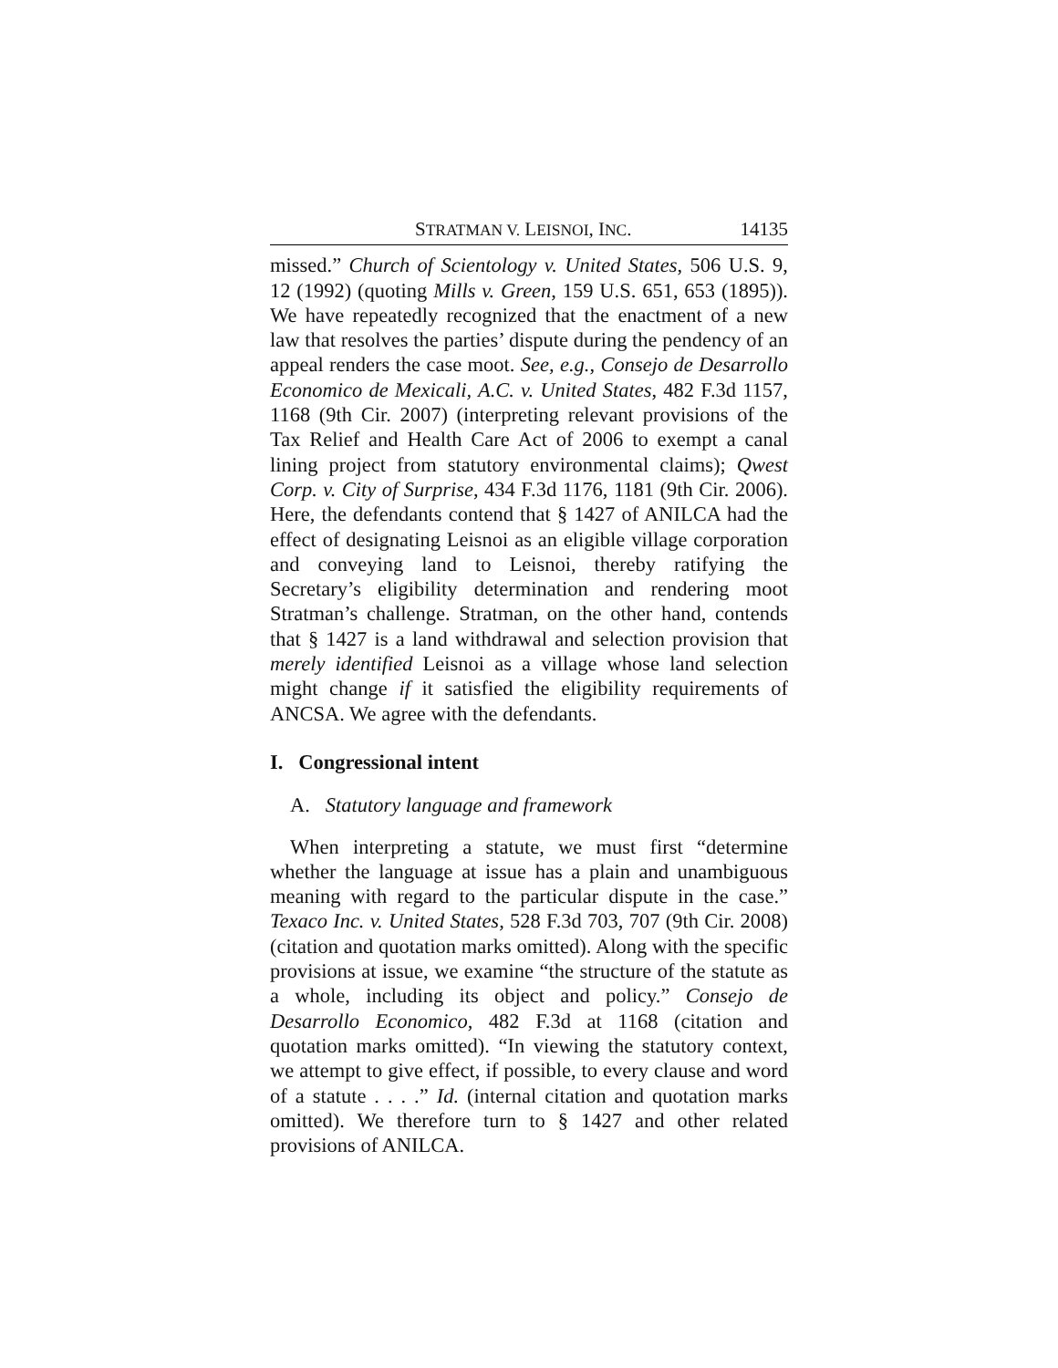STRATMAN V. LEISNOI, INC. 14135
missed.” Church of Scientology v. United States, 506 U.S. 9, 12 (1992) (quoting Mills v. Green, 159 U.S. 651, 653 (1895)). We have repeatedly recognized that the enactment of a new law that resolves the parties’ dispute during the pendency of an appeal renders the case moot. See, e.g., Consejo de Desarrollo Economico de Mexicali, A.C. v. United States, 482 F.3d 1157, 1168 (9th Cir. 2007) (interpreting relevant provisions of the Tax Relief and Health Care Act of 2006 to exempt a canal lining project from statutory environmental claims); Qwest Corp. v. City of Surprise, 434 F.3d 1176, 1181 (9th Cir. 2006). Here, the defendants contend that § 1427 of ANILCA had the effect of designating Leisnoi as an eligible village corporation and conveying land to Leisnoi, thereby ratifying the Secretary’s eligibility determination and rendering moot Stratman’s challenge. Stratman, on the other hand, contends that § 1427 is a land withdrawal and selection provision that merely identified Leisnoi as a village whose land selection might change if it satisfied the eligibility requirements of ANCSA. We agree with the defendants.
I. Congressional intent
A. Statutory language and framework
When interpreting a statute, we must first “determine whether the language at issue has a plain and unambiguous meaning with regard to the particular dispute in the case.” Texaco Inc. v. United States, 528 F.3d 703, 707 (9th Cir. 2008) (citation and quotation marks omitted). Along with the specific provisions at issue, we examine “the structure of the statute as a whole, including its object and policy.” Consejo de Desarrollo Economico, 482 F.3d at 1168 (citation and quotation marks omitted). “In viewing the statutory context, we attempt to give effect, if possible, to every clause and word of a statute . . . .” Id. (internal citation and quotation marks omitted). We therefore turn to § 1427 and other related provisions of ANILCA.